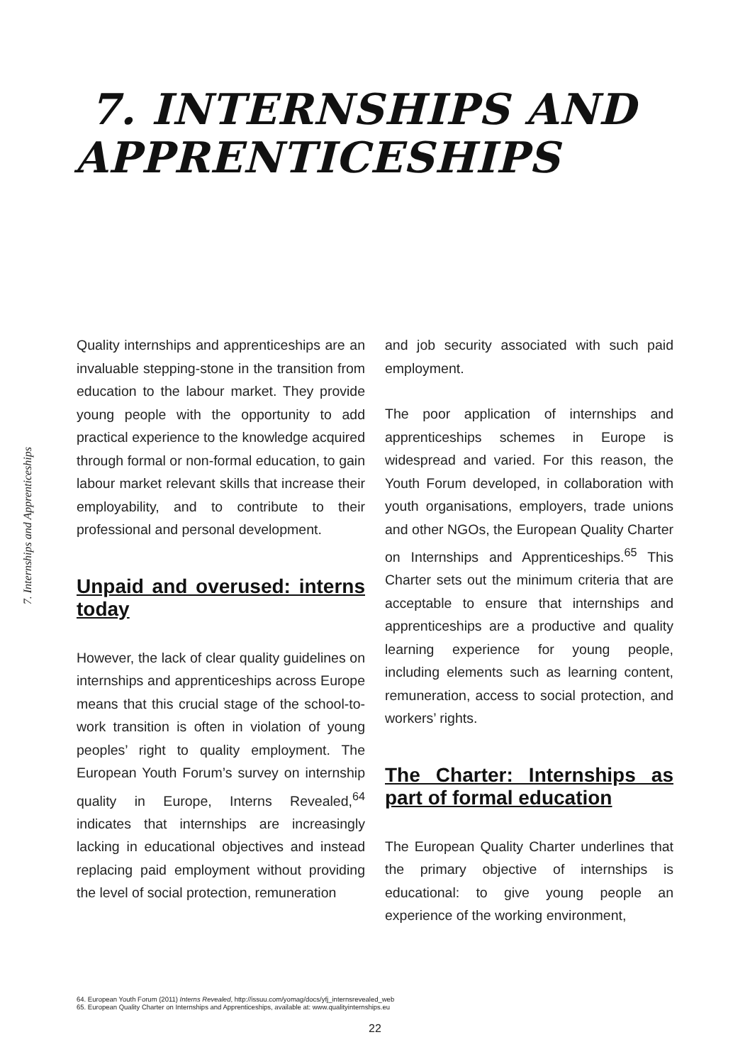7. INTERNSHIPS AND
APPRENTICESHIPS
7. Internships and Apprenticeships
Quality internships and apprenticeships are an invaluable stepping-stone in the transition from education to the labour market. They provide young people with the opportunity to add practical experience to the knowledge acquired through formal or non-formal education, to gain labour market relevant skills that increase their employability, and to contribute to their professional and personal development.
Unpaid and overused: interns today
However, the lack of clear quality guidelines on internships and apprenticeships across Europe means that this crucial stage of the school-to-work transition is often in violation of young peoples’ right to quality employment. The European Youth Forum’s survey on internship quality in Europe, Interns Revealed,<sup>64</sup> indicates that internships are increasingly lacking in educational objectives and instead replacing paid employment without providing the level of social protection, remuneration
and job security associated with such paid employment.
The poor application of internships and apprenticeships schemes in Europe is widespread and varied. For this reason, the Youth Forum developed, in collaboration with youth organisations, employers, trade unions and other NGOs, the European Quality Charter on Internships and Apprenticeships.<sup>65</sup> This Charter sets out the minimum criteria that are acceptable to ensure that internships and apprenticeships are a productive and quality learning experience for young people, including elements such as learning content, remuneration, access to social protection, and workers’ rights.
The Charter: Internships as part of formal education
The European Quality Charter underlines that the primary objective of internships is educational: to give young people an experience of the working environment,
64. European Youth Forum (2011) Interns Revealed, http://issuu.com/yomag/docs/yfj_internsrevealed_web
65. European Quality Charter on Internships and Apprenticeships, available at: www.qualityinternships.eu
22